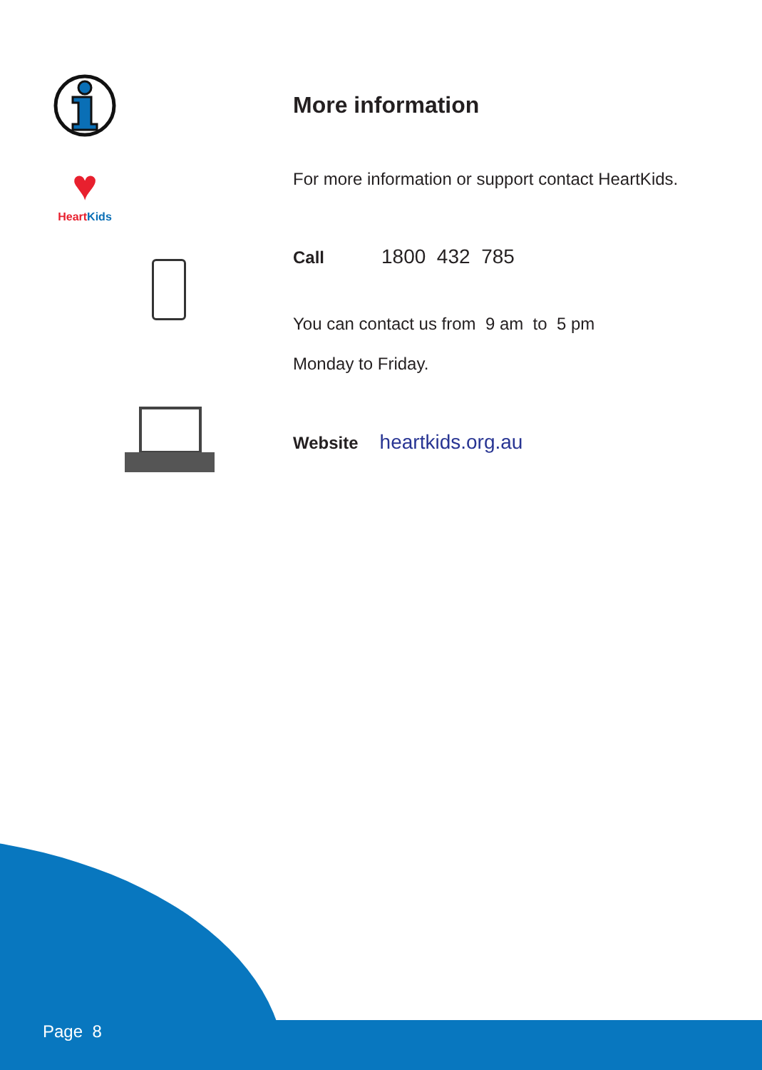More information
♥
Heart Kids
For more information or support contact HeartKids.
Call 1800 432 785
You can contact us from 9 am to 5 pm
Monday to Friday.
Website heartkids.org.au
Page 8